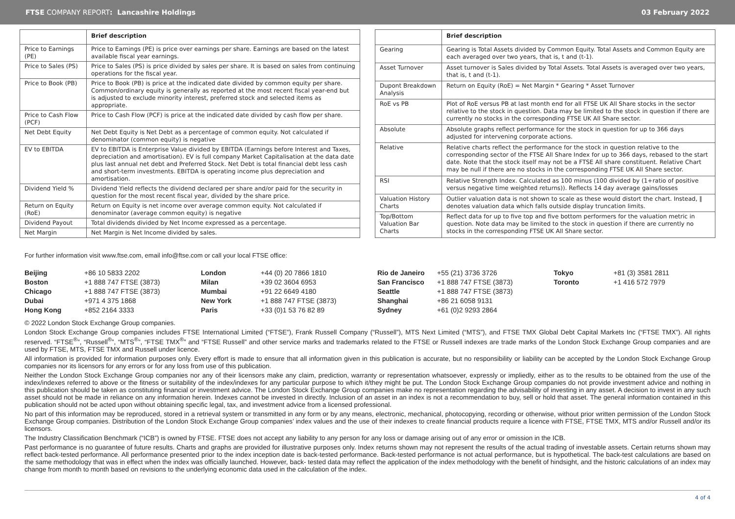FTSE COMPANY REPORT: Lancashire Holdings
03 February 2022
| | Brief description |
| --- | --- |
| Price to Earnings (PE) | Price to Earnings (PE) is price over earnings per share. Earnings are based on the latest available fiscal year earnings. |
| Price to Sales (PS) | Price to Sales (PS) is price divided by sales per share. It is based on sales from continuing operations for the fiscal year. |
| Price to Book (PB) | Price to Book (PB) is price at the indicated date divided by common equity per share. Common/ordinary equity is generally as reported at the most recent fiscal year-end but is adjusted to exclude minority interest, preferred stock and selected items as appropriate. |
| Price to Cash Flow (PCF) | Price to Cash Flow (PCF) is price at the indicated date divided by cash flow per share. |
| Net Debt Equity | Net Debt Equity is Net Debt as a percentage of common equity. Not calculated if denominator (common equity) is negative |
| EV to EBITDA | EV to EBITDA is Enterprise Value divided by EBITDA (Earnings before Interest and Taxes, depreciation and amortisation). EV is full company Market Capitalisation at the data date plus last annual net debt and Preferred Stock. Net Debt is total financial debt less cash and short-term investments. EBITDA is operating income plus depreciation and amortisation. |
| Dividend Yield % | Dividend Yield reflects the dividend declared per share and/or paid for the security in question for the most recent fiscal year, divided by the share price. |
| Return on Equity (RoE) | Return on Equity is net income over average common equity. Not calculated if denominator (average common equity) is negative |
| Dividend Payout | Total dividends divided by Net Income expressed as a percentage. |
| Net Margin | Net Margin is Net Income divided by sales. |
| | Brief description |
| --- | --- |
| Gearing | Gearing is Total Assets divided by Common Equity. Total Assets and Common Equity are each averaged over two years, that is, t and (t-1). |
| Asset Turnover | Asset turnover is Sales divided by Total Assets. Total Assets is averaged over two years, that is, t and (t-1). |
| Dupont Breakdown Analysis | Return on Equity (RoE) = Net Margin * Gearing * Asset Turnover |
| RoE vs PB | Plot of RoE versus PB at last month end for all FTSE UK All Share stocks in the sector relative to the stock in question. Data may be limited to the stock in question if there are currently no stocks in the corresponding FTSE UK All Share sector. |
| Absolute | Absolute graphs reflect performance for the stock in question for up to 366 days adjusted for intervening corporate actions. |
| Relative | Relative charts reflect the performance for the stock in question relative to the corresponding sector of the FTSE All Share Index for up to 366 days, rebased to the start date. Note that the stock itself may not be a FTSE All share constituent. Relative Chart may be null if there are no stocks in the corresponding FTSE UK All Share sector. |
| RSI | Relative Strength Index. Calculated as 100 minus (100 divided by (1+ratio of positive versus negative time weighted returns)). Reflects 14 day average gains/losses |
| Valuation History Charts | Outlier valuation data is not shown to scale as these would distort the chart. Instead, ∥ denotes valuation data which falls outside display truncation limits. |
| Top/Bottom Valuation Bar Charts | Reflect data for up to five top and five bottom performers for the valuation metric in question. Note data may be limited to the stock in question if there are currently no stocks in the corresponding FTSE UK All Share sector. |
For further information visit www.ftse.com, email info@ftse.com or call your local FTSE office:
| Beijing | +86 10 5833 2202 | London | +44 (0) 20 7866 1810 | Rio de Janeiro | +55 (21) 3736 3726 | Tokyo | +81 (3) 3581 2811 |
| Boston | +1 888 747 FTSE (3873) | Milan | +39 02 3604 6953 | San Francisco | +1 888 747 FTSE (3873) | Toronto | +1 416 572 7979 |
| Chicago | +1 888 747 FTSE (3873) | Mumbai | +91 22 6649 4180 | Seattle | +1 888 747 FTSE (3873) | | |
| Dubai | +971 4 375 1868 | New York | +1 888 747 FTSE (3873) | Shanghai | +86 21 6058 9131 | | |
| Hong Kong | +852 2164 3333 | Paris | +33 (0)1 53 76 82 89 | Sydney | +61 (0)2 9293 2864 | | |
© 2022 London Stock Exchange Group companies.
London Stock Exchange Group companies includes FTSE International Limited (“FTSE”), Frank Russell Company (“Russell”), MTS Next Limited (“MTS”), and FTSE TMX Global Debt Capital Markets Inc (“FTSE TMX”). All rights reserved. “FTSE<sup>®</sup>”, “Russell<sup>®</sup>”, “MTS<sup>®</sup>”, “FTSE TMX<sup>®</sup>” and “FTSE Russell” and other service marks and trademarks related to the FTSE or Russell indexes are trade marks of the London Stock Exchange Group companies and are used by FTSE, MTS, FTSE TMX and Russell under licence.
All information is provided for information purposes only. Every effort is made to ensure that all information given in this publication is accurate, but no responsibility or liability can be accepted by the London Stock Exchange Group companies nor its licensors for any errors or for any loss from use of this publication.
Neither the London Stock Exchange Group companies nor any of their licensors make any claim, prediction, warranty or representation whatsoever, expressly or impliedly, either as to the results to be obtained from the use of the index/indexes referred to above or the fitness or suitability of the index/indexes for any particular purpose to which it/they might be put. The London Stock Exchange Group companies do not provide investment advice and nothing in this publication should be taken as constituting financial or investment advice. The London Stock Exchange Group companies make no representation regarding the advisability of investing in any asset. A decision to invest in any such asset should not be made in reliance on any information herein. Indexes cannot be invested in directly. Inclusion of an asset in an index is not a recommendation to buy, sell or hold that asset. The general information contained in this publication should not be acted upon without obtaining specific legal, tax, and investment advice from a licensed professional.
No part of this information may be reproduced, stored in a retrieval system or transmitted in any form or by any means, electronic, mechanical, photocopying, recording or otherwise, without prior written permission of the London Stock Exchange Group companies. Distribution of the London Stock Exchange Group companies’ index values and the use of their indexes to create financial products require a licence with FTSE, FTSE TMX, MTS and/or Russell and/or its licensors.
The Industry Classification Benchmark (“ICB”) is owned by FTSE. FTSE does not accept any liability to any person for any loss or damage arising out of any error or omission in the ICB.
Past performance is no guarantee of future results. Charts and graphs are provided for illustrative purposes only. Index returns shown may not represent the results of the actual trading of investable assets. Certain returns shown may reflect back-tested performance. All performance presented prior to the index inception date is back-tested performance. Back-tested performance is not actual performance, but is hypothetical. The back-test calculations are based on the same methodology that was in effect when the index was officially launched. However, back- tested data may reflect the application of the index methodology with the benefit of hindsight, and the historic calculations of an index may change from month to month based on revisions to the underlying economic data used in the calculation of the index.
4 of 4